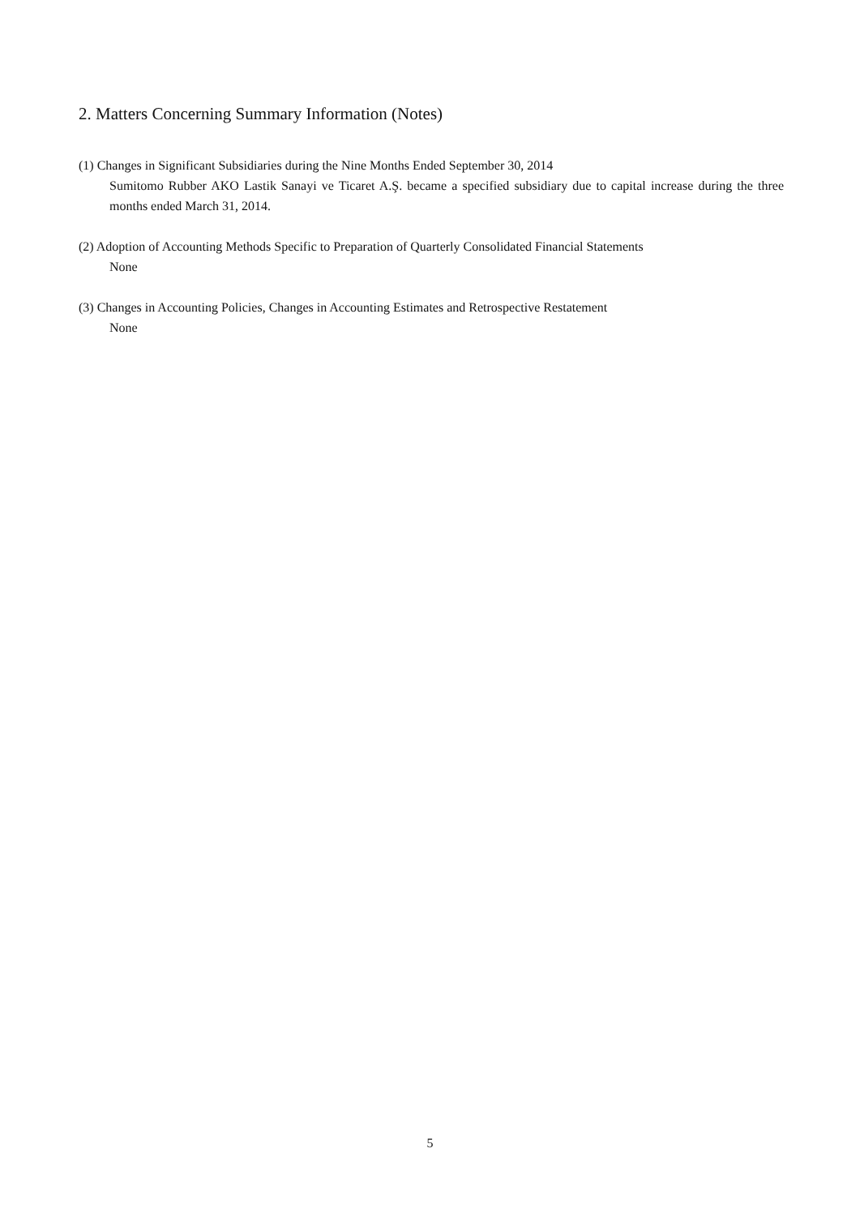2. Matters Concerning Summary Information (Notes)
(1) Changes in Significant Subsidiaries during the Nine Months Ended September 30, 2014
Sumitomo Rubber AKO Lastik Sanayi ve Ticaret A.Ş. became a specified subsidiary due to capital increase during the three months ended March 31, 2014.
(2) Adoption of Accounting Methods Specific to Preparation of Quarterly Consolidated Financial Statements
None
(3) Changes in Accounting Policies, Changes in Accounting Estimates and Retrospective Restatement
None
5